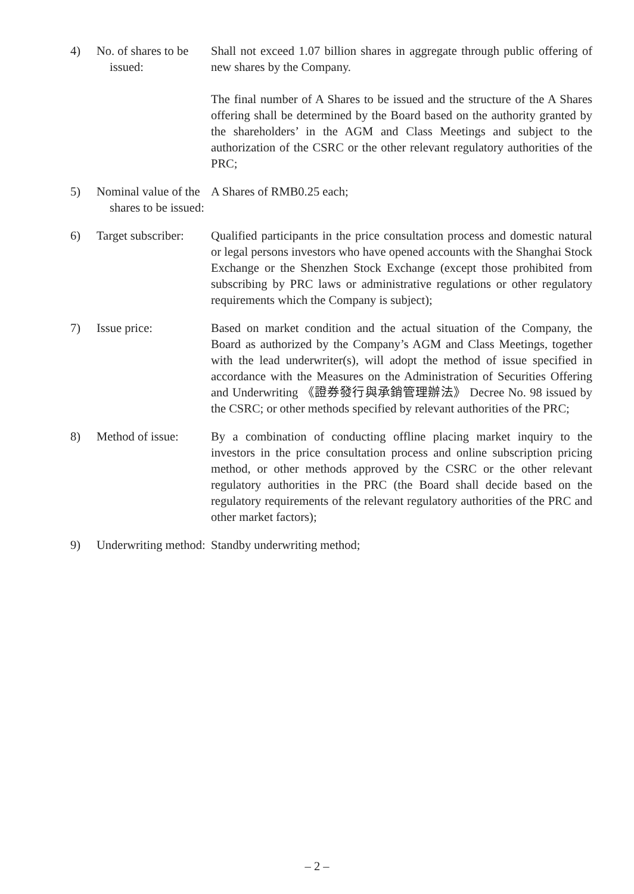4) No. of shares to be issued:
Shall not exceed 1.07 billion shares in aggregate through public offering of new shares by the Company.
The final number of A Shares to be issued and the structure of the A Shares offering shall be determined by the Board based on the authority granted by the shareholders’ in the AGM and Class Meetings and subject to the authorization of the CSRC or the other relevant regulatory authorities of the PRC;
5) Nominal value of the shares to be issued:
A Shares of RMB0.25 each;
6) Target subscriber:
Qualified participants in the price consultation process and domestic natural or legal persons investors who have opened accounts with the Shanghai Stock Exchange or the Shenzhen Stock Exchange (except those prohibited from subscribing by PRC laws or administrative regulations or other regulatory requirements which the Company is subject);
7) Issue price: Based on market condition and the actual situation of the Company, the Board as authorized by the Company’s AGM and Class Meetings, together with the lead underwriter(s), will adopt the method of issue specified in accordance with the Measures on the Administration of Securities Offering and Underwriting 《證券發行與承銷管理辦法》 Decree No. 98 issued by the CSRC; or other methods specified by relevant authorities of the PRC;
8) Method of issue:
By a combination of conducting offline placing market inquiry to the investors in the price consultation process and online subscription pricing method, or other methods approved by the CSRC or the other relevant regulatory authorities in the PRC (the Board shall decide based on the regulatory requirements of the relevant regulatory authorities of the PRC and other market factors);
9) Underwriting method:
Standby underwriting method;
– 2 –